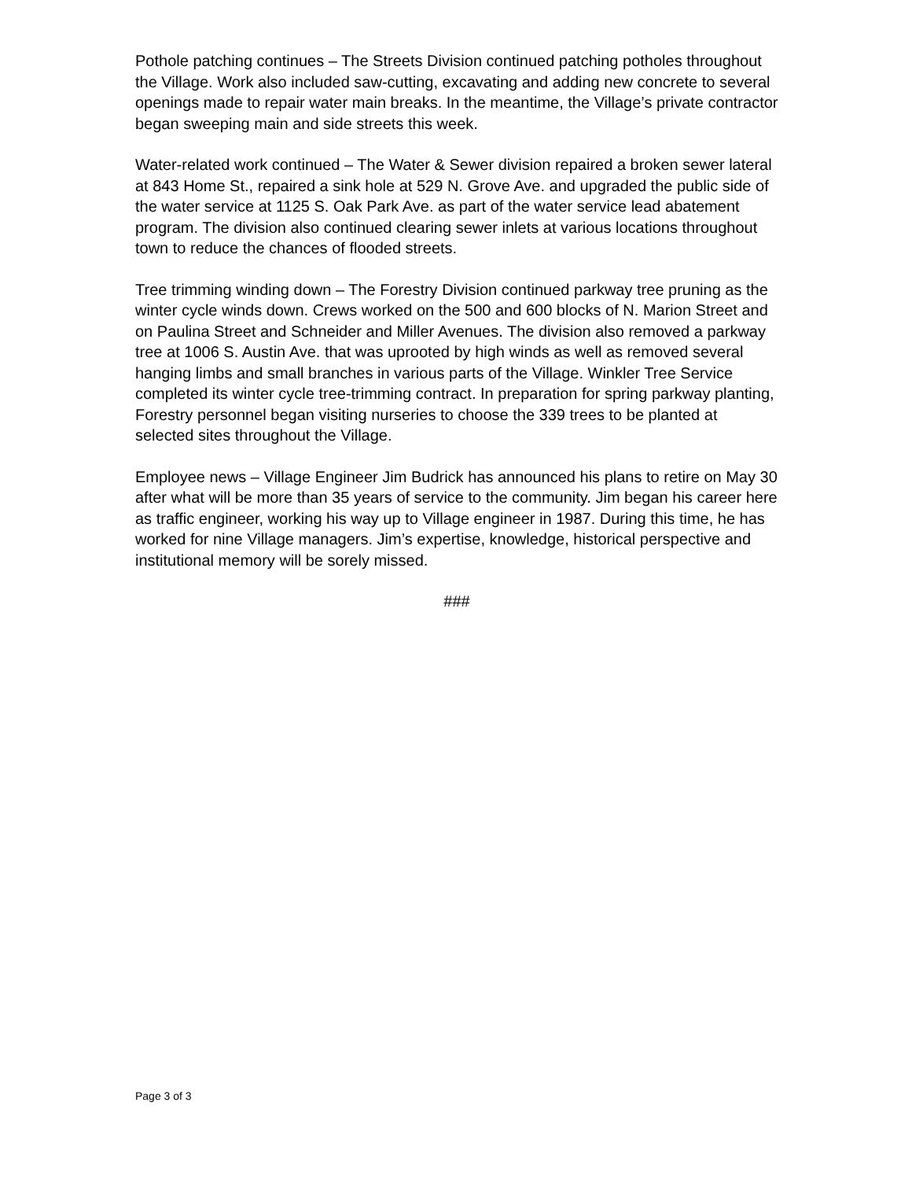Pothole patching continues – The Streets Division continued patching potholes throughout the Village. Work also included saw-cutting, excavating and adding new concrete to several openings made to repair water main breaks. In the meantime, the Village’s private contractor began sweeping main and side streets this week.
Water-related work continued – The Water & Sewer division repaired a broken sewer lateral at 843 Home St., repaired a sink hole at 529 N. Grove Ave. and upgraded the public side of the water service at 1125 S. Oak Park Ave. as part of the water service lead abatement program. The division also continued clearing sewer inlets at various locations throughout town to reduce the chances of flooded streets.
Tree trimming winding down – The Forestry Division continued parkway tree pruning as the winter cycle winds down. Crews worked on the 500 and 600 blocks of N. Marion Street and on Paulina Street and Schneider and Miller Avenues. The division also removed a parkway tree at 1006 S. Austin Ave. that was uprooted by high winds as well as removed several hanging limbs and small branches in various parts of the Village. Winkler Tree Service completed its winter cycle tree-trimming contract. In preparation for spring parkway planting, Forestry personnel began visiting nurseries to choose the 339 trees to be planted at selected sites throughout the Village.
Employee news – Village Engineer Jim Budrick has announced his plans to retire on May 30 after what will be more than 35 years of service to the community. Jim began his career here as traffic engineer, working his way up to Village engineer in 1987. During this time, he has worked for nine Village managers. Jim’s expertise, knowledge, historical perspective and institutional memory will be sorely missed.
###
Page 3 of 3